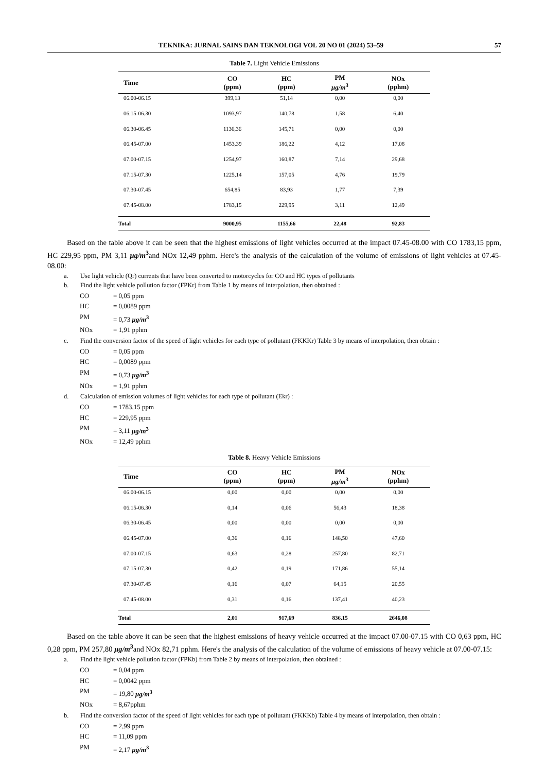TEKNIKA: JURNAL SAINS DAN TEKNOLOGI VOL 20 NO 01 (2024) 53–59 57
Table 7. Light Vehicle Emissions
| Time | CO (ppm) | HC (ppm) | PM μg/m<sup>3</sup> | NOx (pphm) |
| --- | --- | --- | --- | --- |
| 06.00-06.15 | 399,13 | 51,14 | 0,00 | 0,00 |
| 06.15-06.30 | 1093,97 | 140,78 | 1,58 | 6,40 |
| 06.30-06.45 | 1136,36 | 145,71 | 0,00 | 0,00 |
| 06.45-07.00 | 1453,39 | 186,22 | 4,12 | 17,08 |
| 07.00-07.15 | 1254,97 | 160,87 | 7,14 | 29,68 |
| 07.15-07.30 | 1225,14 | 157,05 | 4,76 | 19,79 |
| 07.30-07.45 | 654,85 | 83,93 | 1,77 | 7,39 |
| 07.45-08.00 | 1783,15 | 229,95 | 3,11 | 12,49 |
| Total | 9000,95 | 1155,66 | 22,48 | 92,83 |
Based on the table above it can be seen that the highest emissions of light vehicles occurred at the impact 07.45-08.00 with CO 1783,15 ppm, HC 229,95 ppm, PM 3,11 μg/m<sup>3</sup>and NOx 12,49 pphm. Here's the analysis of the calculation of the volume of emissions of light vehicles at 07.45-08.00:
a. Use light vehicle (Qr) currents that have been converted to motorcycles for CO and HC types of pollutants
b. Find the light vehicle pollution factor (FPKr) from Table 1 by means of interpolation, then obtained :
CO = 0,05 ppm
HC = 0,0089 ppm
PM = 0,73 μg/m<sup>3</sup>
NOx = 1,91 pphm
c. Find the conversion factor of the speed of light vehicles for each type of pollutant (FKKKr) Table 3 by means of interpolation, then obtain :
CO = 0,05 ppm
HC = 0,0089 ppm
PM = 0,73 μg/m<sup>3</sup>
NOx = 1,91 pphm
d. Calculation of emission volumes of light vehicles for each type of pollutant (Ekr) :
CO = 1783,15 ppm
HC = 229,95 ppm
PM = 3,11 μg/m<sup>3</sup>
NOx = 12,49 pphm
Table 8. Heavy Vehicle Emissions
| Time | CO (ppm) | HC (ppm) | PM μg/m<sup>3</sup> | NOx (pphm) |
| --- | --- | --- | --- | --- |
| 06.00-06.15 | 0,00 | 0,00 | 0,00 | 0,00 |
| 06.15-06.30 | 0,14 | 0,06 | 56,43 | 18,38 |
| 06.30-06.45 | 0,00 | 0,00 | 0,00 | 0,00 |
| 06.45-07.00 | 0,36 | 0,16 | 148,50 | 47,60 |
| 07.00-07.15 | 0,63 | 0,28 | 257,80 | 82,71 |
| 07.15-07.30 | 0,42 | 0,19 | 171,86 | 55,14 |
| 07.30-07.45 | 0,16 | 0,07 | 64,15 | 20,55 |
| 07.45-08.00 | 0,31 | 0,16 | 137,41 | 40,23 |
| Total | 2,01 | 917,69 | 836,15 | 2646,08 |
Based on the table above it can be seen that the highest emissions of heavy vehicle occurred at the impact 07.00-07.15 with CO 0,63 ppm, HC 0,28 ppm, PM 257,80 μg/m<sup>3</sup>and NOx 82,71 pphm. Here's the analysis of the calculation of the volume of emissions of heavy vehicle at 07.00-07.15:
a. Find the light vehicle pollution factor (FPKb) from Table 2 by means of interpolation, then obtained :
CO = 0,04 ppm
HC = 0,0042 ppm
PM = 19,80 μg/m<sup>3</sup>
NOx = 8,67pphm
b. Find the conversion factor of the speed of light vehicles for each type of pollutant (FKKKb) Table 4 by means of interpolation, then obtain :
CO = 2,99 ppm
HC = 11,09 ppm
PM = 2,17 μg/m<sup>3</sup>